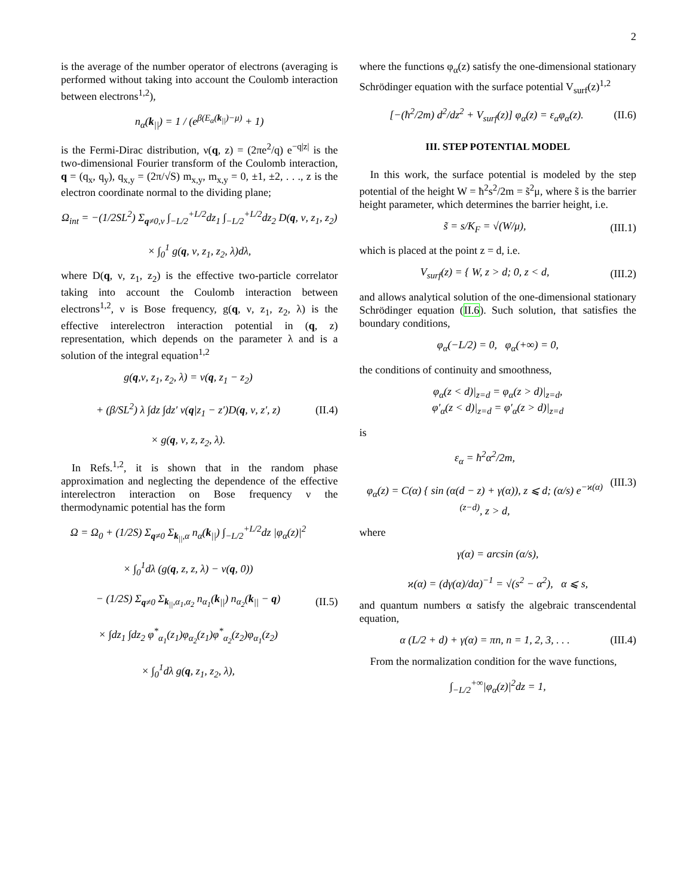2
is the average of the number operator of electrons (averaging is performed without taking into account the Coulomb interaction between electrons<sup>1,2</sup>),
n<sub>α</sub>(k<sub>||</sub>) = 1 / (e<sup>β(E<sub>α</sub>(k<sub>||</sub>)−μ)</sup> + 1)
is the Fermi-Dirac distribution, ν(q, z) = (2πe<sup>2</sup>/q) e<sup>−q|z|</sup> is the two-dimensional Fourier transform of the Coulomb interaction, q = (q<sub>x</sub>, q<sub>y</sub>), q<sub>x,y</sub> = (2π/√S) m<sub>x,y</sub>, m<sub>x,y</sub> = 0, ±1, ±2, . . ., z is the electron coordinate normal to the dividing plane;
Ω<sub>int</sub> = −(1/2SL<sup>2</sup>) Σ<sub>q≠0,ν</sub> ∫<sub>−L/2</sub><sup>+L/2</sup>dz<sub>1</sub> ∫<sub>−L/2</sub><sup>+L/2</sup>dz<sub>2</sub> D(q, ν, z<sub>1</sub>, z<sub>2</sub>)
× ∫<sub>0</sub><sup>1</sup> g(q, ν, z<sub>1</sub>, z<sub>2</sub>, λ)dλ,
where D(q, ν, z<sub>1</sub>, z<sub>2</sub>) is the effective two-particle correlator taking into account the Coulomb interaction between electrons<sup>1,2</sup>, ν is Bose frequency, g(q, ν, z<sub>1</sub>, z<sub>2</sub>, λ) is the effective interelectron interaction potential in (q, z) representation, which depends on the parameter λ and is a solution of the integral equation<sup>1,2</sup>
g(q,ν, z<sub>1</sub>, z<sub>2</sub>, λ) = ν(q, z<sub>1</sub> − z<sub>2</sub>)
+ (β/SL<sup>2</sup>) λ ∫dz ∫dz′ ν(q|z<sub>1</sub> − z′)D(q, ν, z′, z)
× g(q, ν, z, z<sub>2</sub>, λ). (II.4)
In Refs.<sup>1,2</sup>, it is shown that in the random phase approximation and neglecting the dependence of the effective interelectron interaction on Bose frequency ν the thermodynamic potential has the form
Ω = Ω<sub>0</sub> + (1/2S) Σ<sub>q≠0</sub> Σ<sub>k<sub>||</sub>,α</sub> n<sub>α</sub>(k<sub>||</sub>) ∫<sub>−L/2</sub><sup>+L/2</sup>dz |φ<sub>α</sub>(z)|<sup>2</sup>
× ∫<sub>0</sub><sup>1</sup>dλ (g(q, z, z, λ) − ν(q, 0))
− (1/2S) Σ<sub>q≠0</sub> Σ<sub>k<sub>||</sub>,α<sub>1</sub>,α<sub>2</sub></sub> n<sub>α<sub>1</sub></sub>(k<sub>||</sub>) n<sub>α<sub>2</sub></sub>(k<sub>||</sub> − q)
× ∫dz<sub>1</sub> ∫dz<sub>2</sub> φ<sup>*</sup><sub>α<sub>1</sub></sub>(z<sub>1</sub>)φ<sub>α<sub>2</sub></sub>(z<sub>1</sub>)φ<sup>*</sup><sub>α<sub>2</sub></sub>(z<sub>2</sub>)φ<sub>α<sub>1</sub></sub>(z<sub>2</sub>)
× ∫<sub>0</sub><sup>1</sup>dλ g(q, z<sub>1</sub>, z<sub>2</sub>, λ), (II.5)
where the functions φ<sub>α</sub>(z) satisfy the one-dimensional stationary Schrödinger equation with the surface potential V<sub>surf</sub>(z)<sup>1,2</sup>
[−(ħ<sup>2</sup>/2m) d<sup>2</sup>/dz<sup>2</sup> + V<sub>surf</sub>(z)] φ<sub>α</sub>(z) = ε<sub>α</sub>φ<sub>α</sub>(z). (II.6)
III. STEP POTENTIAL MODEL
In this work, the surface potential is modeled by the step potential of the height W = ħ<sup>2</sup>s<sup>2</sup>/2m = s̃<sup>2</sup>μ, where s̃ is the barrier height parameter, which determines the barrier height, i.e.
s̃ = s/K<sub>F</sub> = √(W/μ), (III.1)
which is placed at the point z = d, i.e.
V<sub>surf</sub>(z) = { W, z > d; 0, z < d, (III.2)
and allows analytical solution of the one-dimensional stationary Schrödinger equation (II.6). Such solution, that satisfies the boundary conditions,
φ<sub>α</sub>(−L/2) = 0, φ<sub>α</sub>(+∞) = 0,
the conditions of continuity and smoothness,
φ<sub>α</sub>(z < d)|<sub>z=d</sub> = φ<sub>α</sub>(z > d)|<sub>z=d</sub>,
φ′<sub>α</sub>(z < d)|<sub>z=d</sub> = φ′<sub>α</sub>(z > d)|<sub>z=d</sub>
is
ε<sub>α</sub> = ħ<sup>2</sup>α<sup>2</sup>/2m,
φ<sub>α</sub>(z) = C(α) { sin (α(d − z) + γ(α)), z ⩽ d; (α/s) e<sup>−ϰ(α)(z−d)</sup>, z > d, (III.3)
where
γ(α) = arcsin (α/s),
ϰ(α) = (dγ(α)/dα)<sup>−1</sup> = √(s<sup>2</sup> − α<sup>2</sup>), α ⩽ s,
and quantum numbers α satisfy the algebraic transcendental equation,
α (L/2 + d) + γ(α) = πn, n = 1, 2, 3, . . . (III.4)
From the normalization condition for the wave functions,
∫<sub>−L/2</sub><sup>+∞</sup>|φ<sub>α</sub>(z)|<sup>2</sup>dz = 1,